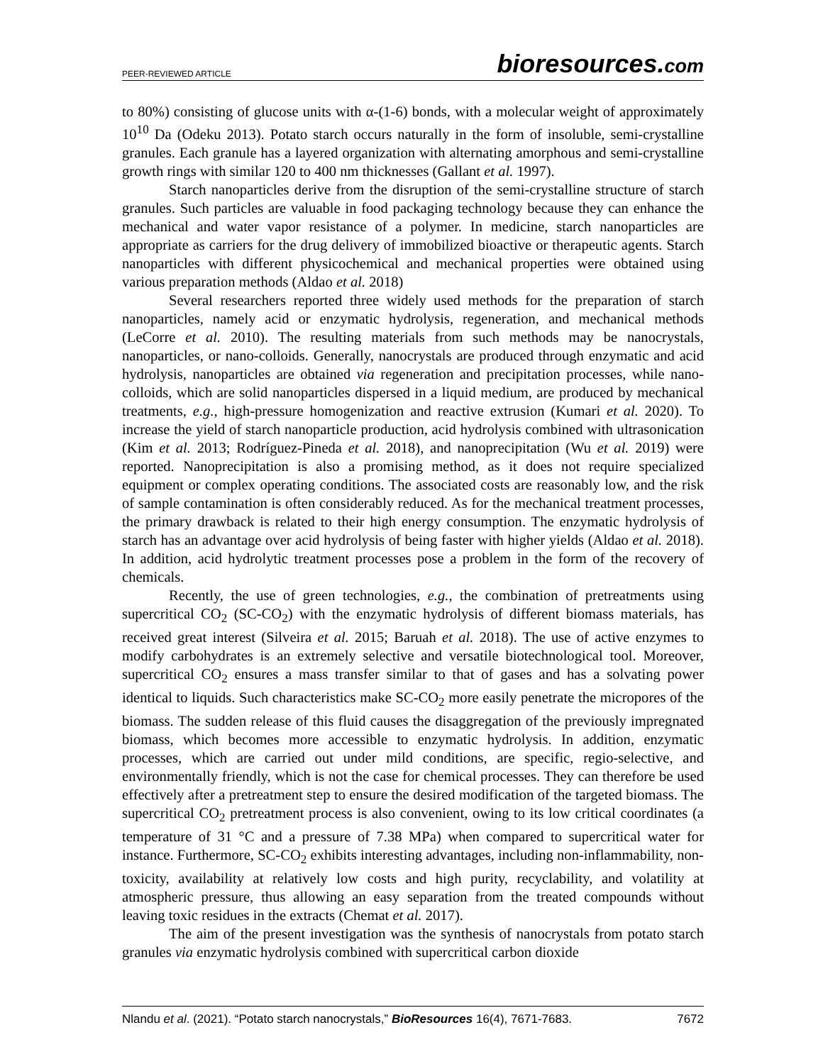PEER-REVIEWED ARTICLE bioresources.com
to 80%) consisting of glucose units with α-(1-6) bonds, with a molecular weight of approximately 10<sup>10</sup> Da (Odeku 2013). Potato starch occurs naturally in the form of insoluble, semi-crystalline granules. Each granule has a layered organization with alternating amorphous and semi-crystalline growth rings with similar 120 to 400 nm thicknesses (Gallant et al. 1997).
Starch nanoparticles derive from the disruption of the semi-crystalline structure of starch granules. Such particles are valuable in food packaging technology because they can enhance the mechanical and water vapor resistance of a polymer. In medicine, starch nanoparticles are appropriate as carriers for the drug delivery of immobilized bioactive or therapeutic agents. Starch nanoparticles with different physicochemical and mechanical properties were obtained using various preparation methods (Aldao et al. 2018)
Several researchers reported three widely used methods for the preparation of starch nanoparticles, namely acid or enzymatic hydrolysis, regeneration, and mechanical methods (LeCorre et al. 2010). The resulting materials from such methods may be nanocrystals, nanoparticles, or nano-colloids. Generally, nanocrystals are produced through enzymatic and acid hydrolysis, nanoparticles are obtained via regeneration and precipitation processes, while nano-colloids, which are solid nanoparticles dispersed in a liquid medium, are produced by mechanical treatments, e.g., high-pressure homogenization and reactive extrusion (Kumari et al. 2020). To increase the yield of starch nanoparticle production, acid hydrolysis combined with ultrasonication (Kim et al. 2013; Rodríguez-Pineda et al. 2018), and nanoprecipitation (Wu et al. 2019) were reported. Nanoprecipitation is also a promising method, as it does not require specialized equipment or complex operating conditions. The associated costs are reasonably low, and the risk of sample contamination is often considerably reduced. As for the mechanical treatment processes, the primary drawback is related to their high energy consumption. The enzymatic hydrolysis of starch has an advantage over acid hydrolysis of being faster with higher yields (Aldao et al. 2018). In addition, acid hydrolytic treatment processes pose a problem in the form of the recovery of chemicals.
Recently, the use of green technologies, e.g., the combination of pretreatments using supercritical CO<sub>2</sub> (SC-CO<sub>2</sub>) with the enzymatic hydrolysis of different biomass materials, has received great interest (Silveira et al. 2015; Baruah et al. 2018). The use of active enzymes to modify carbohydrates is an extremely selective and versatile biotechnological tool. Moreover, supercritical CO<sub>2</sub> ensures a mass transfer similar to that of gases and has a solvating power identical to liquids. Such characteristics make SC-CO<sub>2</sub> more easily penetrate the micropores of the biomass. The sudden release of this fluid causes the disaggregation of the previously impregnated biomass, which becomes more accessible to enzymatic hydrolysis. In addition, enzymatic processes, which are carried out under mild conditions, are specific, regio-selective, and environmentally friendly, which is not the case for chemical processes. They can therefore be used effectively after a pretreatment step to ensure the desired modification of the targeted biomass. The supercritical CO<sub>2</sub> pretreatment process is also convenient, owing to its low critical coordinates (a temperature of 31 °C and a pressure of 7.38 MPa) when compared to supercritical water for instance. Furthermore, SC-CO<sub>2</sub> exhibits interesting advantages, including non-inflammability, non-toxicity, availability at relatively low costs and high purity, recyclability, and volatility at atmospheric pressure, thus allowing an easy separation from the treated compounds without leaving toxic residues in the extracts (Chemat et al. 2017).
The aim of the present investigation was the synthesis of nanocrystals from potato starch granules via enzymatic hydrolysis combined with supercritical carbon dioxide
Nlandu et al. (2021). “Potato starch nanocrystals,” BioResources 16(4), 7671-7683. 7672